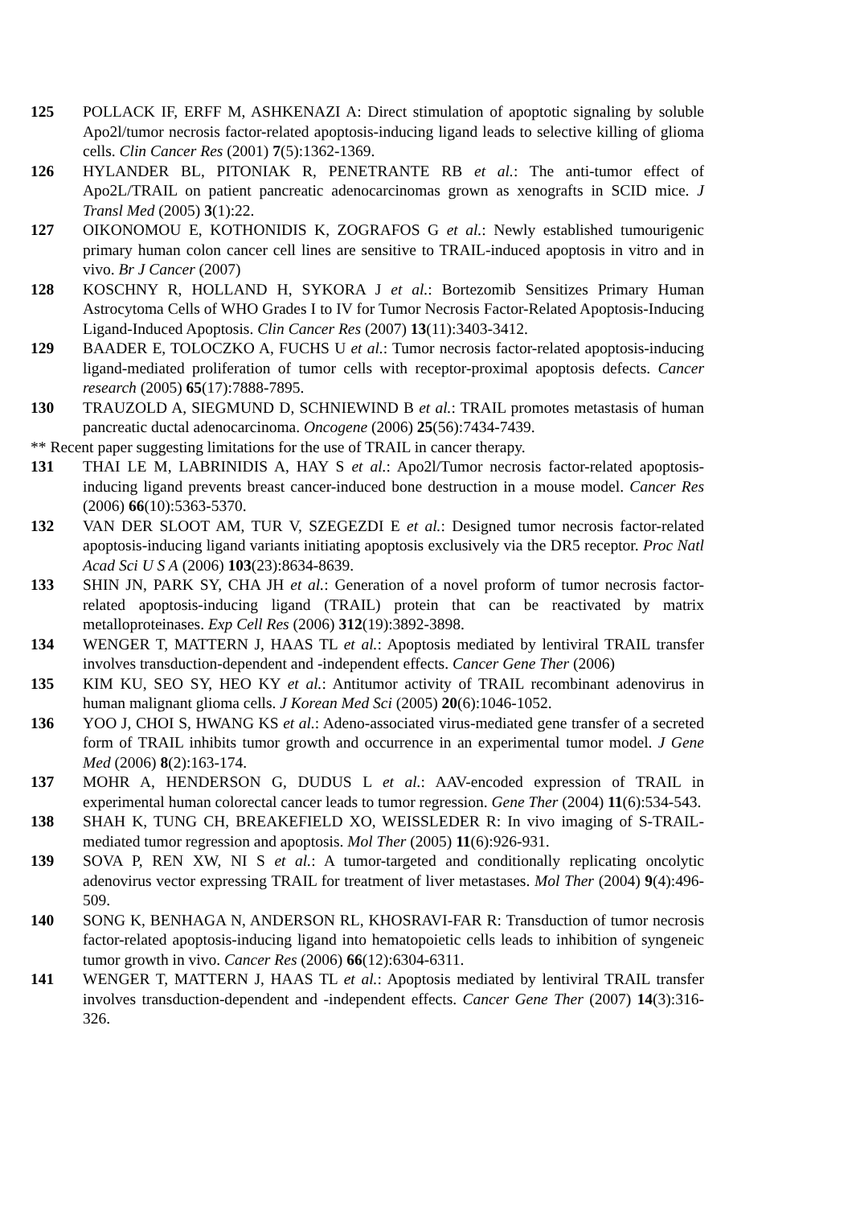125 POLLACK IF, ERFF M, ASHKENAZI A: Direct stimulation of apoptotic signaling by soluble Apo2l/tumor necrosis factor-related apoptosis-inducing ligand leads to selective killing of glioma cells. Clin Cancer Res (2001) 7(5):1362-1369.
126 HYLANDER BL, PITONIAK R, PENETRANTE RB et al.: The anti-tumor effect of Apo2L/TRAIL on patient pancreatic adenocarcinomas grown as xenografts in SCID mice. J Transl Med (2005) 3(1):22.
127 OIKONOMOU E, KOTHONIDIS K, ZOGRAFOS G et al.: Newly established tumourigenic primary human colon cancer cell lines are sensitive to TRAIL-induced apoptosis in vitro and in vivo. Br J Cancer (2007)
128 KOSCHNY R, HOLLAND H, SYKORA J et al.: Bortezomib Sensitizes Primary Human Astrocytoma Cells of WHO Grades I to IV for Tumor Necrosis Factor-Related Apoptosis-Inducing Ligand-Induced Apoptosis. Clin Cancer Res (2007) 13(11):3403-3412.
129 BAADER E, TOLOCZKO A, FUCHS U et al.: Tumor necrosis factor-related apoptosis-inducing ligand-mediated proliferation of tumor cells with receptor-proximal apoptosis defects. Cancer research (2005) 65(17):7888-7895.
130 TRAUZOLD A, SIEGMUND D, SCHNIEWIND B et al.: TRAIL promotes metastasis of human pancreatic ductal adenocarcinoma. Oncogene (2006) 25(56):7434-7439.
** Recent paper suggesting limitations for the use of TRAIL in cancer therapy.
131 THAI LE M, LABRINIDIS A, HAY S et al.: Apo2l/Tumor necrosis factor-related apoptosis-inducing ligand prevents breast cancer-induced bone destruction in a mouse model. Cancer Res (2006) 66(10):5363-5370.
132 VAN DER SLOOT AM, TUR V, SZEGEZDI E et al.: Designed tumor necrosis factor-related apoptosis-inducing ligand variants initiating apoptosis exclusively via the DR5 receptor. Proc Natl Acad Sci U S A (2006) 103(23):8634-8639.
133 SHIN JN, PARK SY, CHA JH et al.: Generation of a novel proform of tumor necrosis factor-related apoptosis-inducing ligand (TRAIL) protein that can be reactivated by matrix metalloproteinases. Exp Cell Res (2006) 312(19):3892-3898.
134 WENGER T, MATTERN J, HAAS TL et al.: Apoptosis mediated by lentiviral TRAIL transfer involves transduction-dependent and -independent effects. Cancer Gene Ther (2006)
135 KIM KU, SEO SY, HEO KY et al.: Antitumor activity of TRAIL recombinant adenovirus in human malignant glioma cells. J Korean Med Sci (2005) 20(6):1046-1052.
136 YOO J, CHOI S, HWANG KS et al.: Adeno-associated virus-mediated gene transfer of a secreted form of TRAIL inhibits tumor growth and occurrence in an experimental tumor model. J Gene Med (2006) 8(2):163-174.
137 MOHR A, HENDERSON G, DUDUS L et al.: AAV-encoded expression of TRAIL in experimental human colorectal cancer leads to tumor regression. Gene Ther (2004) 11(6):534-543.
138 SHAH K, TUNG CH, BREAKEFIELD XO, WEISSLEDER R: In vivo imaging of S-TRAIL-mediated tumor regression and apoptosis. Mol Ther (2005) 11(6):926-931.
139 SOVA P, REN XW, NI S et al.: A tumor-targeted and conditionally replicating oncolytic adenovirus vector expressing TRAIL for treatment of liver metastases. Mol Ther (2004) 9(4):496-509.
140 SONG K, BENHAGA N, ANDERSON RL, KHOSRAVI-FAR R: Transduction of tumor necrosis factor-related apoptosis-inducing ligand into hematopoietic cells leads to inhibition of syngeneic tumor growth in vivo. Cancer Res (2006) 66(12):6304-6311.
141 WENGER T, MATTERN J, HAAS TL et al.: Apoptosis mediated by lentiviral TRAIL transfer involves transduction-dependent and -independent effects. Cancer Gene Ther (2007) 14(3):316-326.